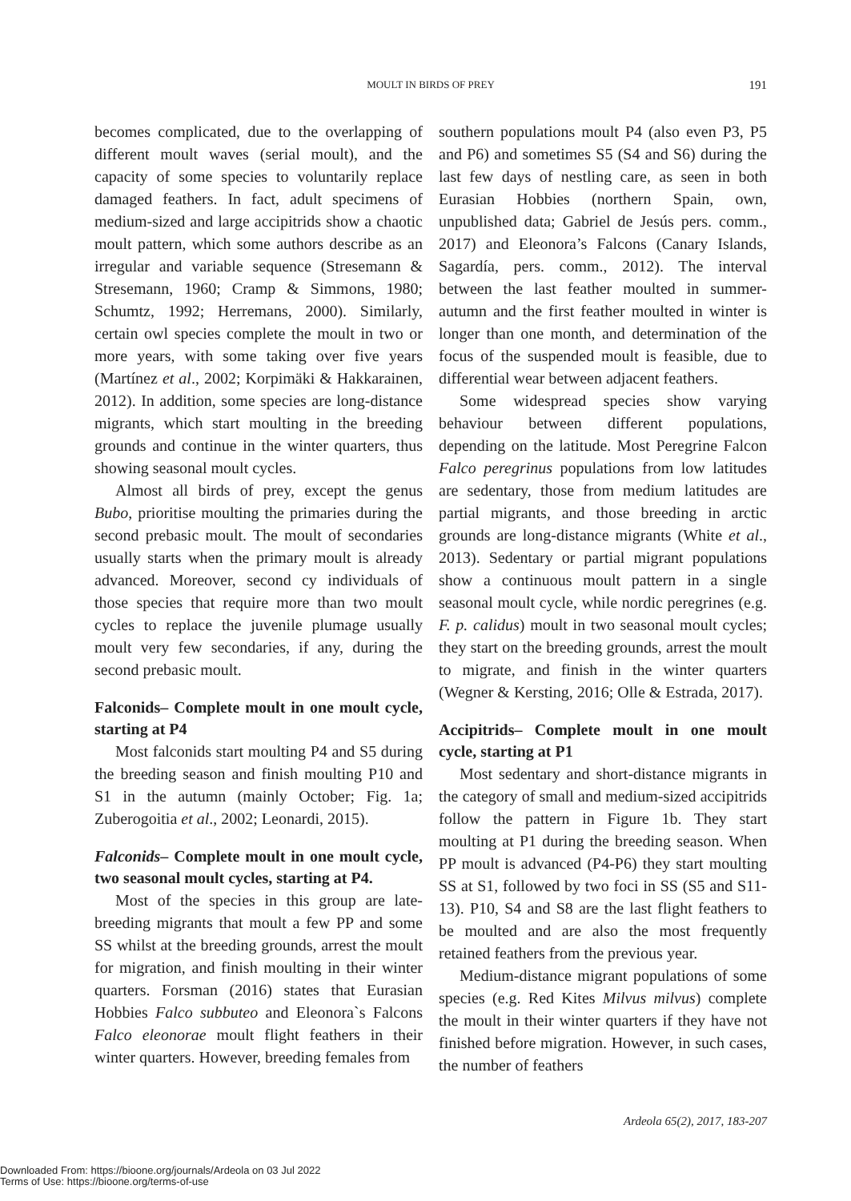MOULT IN BIRDS OF PREY 191
becomes complicated, due to the overlapping of different moult waves (serial moult), and the capacity of some species to voluntarily replace damaged feathers. In fact, adult specimens of medium-sized and large accipitrids show a chaotic moult pattern, which some authors describe as an irregular and variable sequence (Stresemann & Stresemann, 1960; Cramp & Simmons, 1980; Schumtz, 1992; Herremans, 2000). Similarly, certain owl species complete the moult in two or more years, with some taking over five years (Martínez et al., 2002; Korpimäki & Hakkarainen, 2012). In addition, some species are long-distance migrants, which start moulting in the breeding grounds and continue in the winter quarters, thus showing seasonal moult cycles.
Almost all birds of prey, except the genus Bubo, prioritise moulting the primaries during the second prebasic moult. The moult of secondaries usually starts when the primary moult is already advanced. Moreover, second cy individuals of those species that require more than two moult cycles to replace the juvenile plumage usually moult very few secondaries, if any, during the second prebasic moult.
Falconids– Complete moult in one moult cycle, starting at P4
Most falconids start moulting P4 and S5 during the breeding season and finish moulting P10 and S1 in the autumn (mainly October; Fig. 1a; Zuberogoitia et al., 2002; Leonardi, 2015).
Falconids– Complete moult in one moult cycle, two seasonal moult cycles, starting at P4.
Most of the species in this group are late-breeding migrants that moult a few PP and some SS whilst at the breeding grounds, arrest the moult for migration, and finish moulting in their winter quarters. Forsman (2016) states that Eurasian Hobbies Falco subbuteo and Eleonora`s Falcons Falco eleonorae moult flight feathers in their winter quarters. However, breeding females from
southern populations moult P4 (also even P3, P5 and P6) and sometimes S5 (S4 and S6) during the last few days of nestling care, as seen in both Eurasian Hobbies (northern Spain, own, unpublished data; Gabriel de Jesús pers. comm., 2017) and Eleonora’s Falcons (Canary Islands, Sagardía, pers. comm., 2012). The interval between the last feather moulted in summer-autumn and the first feather moulted in winter is longer than one month, and determination of the focus of the suspended moult is feasible, due to differential wear between adjacent feathers.
Some widespread species show varying behaviour between different populations, depending on the latitude. Most Peregrine Falcon Falco peregrinus populations from low latitudes are sedentary, those from medium latitudes are partial migrants, and those breeding in arctic grounds are long-distance migrants (White et al., 2013). Sedentary or partial migrant populations show a continuous moult pattern in a single seasonal moult cycle, while nordic peregrines (e.g. F. p. calidus) moult in two seasonal moult cycles; they start on the breeding grounds, arrest the moult to migrate, and finish in the winter quarters (Wegner & Kersting, 2016; Olle & Estrada, 2017).
Accipitrids– Complete moult in one moult cycle, starting at P1
Most sedentary and short-distance migrants in the category of small and medium-sized accipitrids follow the pattern in Figure 1b. They start moulting at P1 during the breeding season. When PP moult is advanced (P4-P6) they start moulting SS at S1, followed by two foci in SS (S5 and S11-13). P10, S4 and S8 are the last flight feathers to be moulted and are also the most frequently retained feathers from the previous year.
Medium-distance migrant populations of some species (e.g. Red Kites Milvus milvus) complete the moult in their winter quarters if they have not finished before migration. However, in such cases, the number of feathers
Ardeola 65(2), 2017, 183-207
Downloaded From: https://bioone.org/journals/Ardeola on 03 Jul 2022
Terms of Use: https://bioone.org/terms-of-use